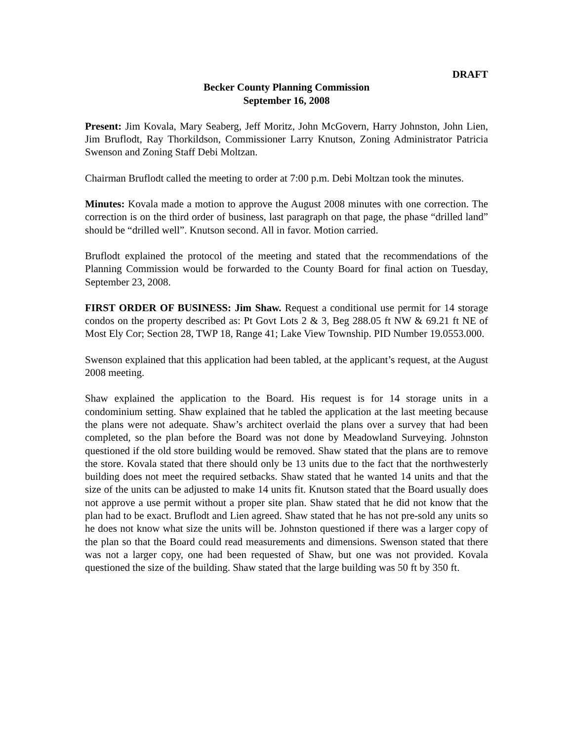DRAFT
Becker County Planning Commission
September 16, 2008
Present: Jim Kovala, Mary Seaberg, Jeff Moritz, John McGovern, Harry Johnston, John Lien, Jim Bruflodt, Ray Thorkildson, Commissioner Larry Knutson, Zoning Administrator Patricia Swenson and Zoning Staff Debi Moltzan.
Chairman Bruflodt called the meeting to order at 7:00 p.m. Debi Moltzan took the minutes.
Minutes: Kovala made a motion to approve the August 2008 minutes with one correction. The correction is on the third order of business, last paragraph on that page, the phase “drilled land” should be “drilled well”. Knutson second. All in favor. Motion carried.
Bruflodt explained the protocol of the meeting and stated that the recommendations of the Planning Commission would be forwarded to the County Board for final action on Tuesday, September 23, 2008.
FIRST ORDER OF BUSINESS: Jim Shaw. Request a conditional use permit for 14 storage condos on the property described as: Pt Govt Lots 2 & 3, Beg 288.05 ft NW & 69.21 ft NE of Most Ely Cor; Section 28, TWP 18, Range 41; Lake View Township. PID Number 19.0553.000.
Swenson explained that this application had been tabled, at the applicant’s request, at the August 2008 meeting.
Shaw explained the application to the Board. His request is for 14 storage units in a condominium setting. Shaw explained that he tabled the application at the last meeting because the plans were not adequate. Shaw’s architect overlaid the plans over a survey that had been completed, so the plan before the Board was not done by Meadowland Surveying. Johnston questioned if the old store building would be removed. Shaw stated that the plans are to remove the store. Kovala stated that there should only be 13 units due to the fact that the northwesterly building does not meet the required setbacks. Shaw stated that he wanted 14 units and that the size of the units can be adjusted to make 14 units fit. Knutson stated that the Board usually does not approve a use permit without a proper site plan. Shaw stated that he did not know that the plan had to be exact. Bruflodt and Lien agreed. Shaw stated that he has not pre-sold any units so he does not know what size the units will be. Johnston questioned if there was a larger copy of the plan so that the Board could read measurements and dimensions. Swenson stated that there was not a larger copy, one had been requested of Shaw, but one was not provided. Kovala questioned the size of the building. Shaw stated that the large building was 50 ft by 350 ft.